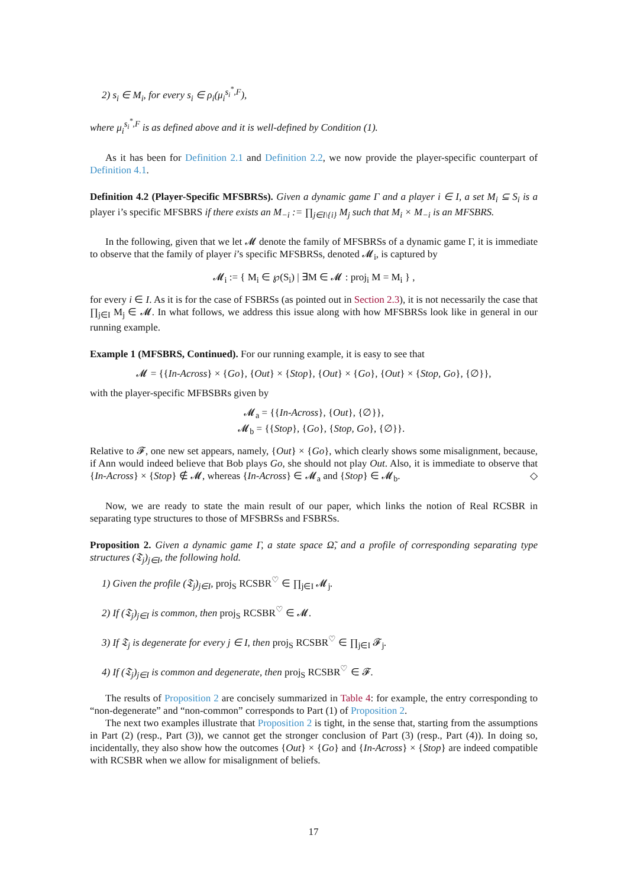2) s<sub>i</sub> ∈ M<sub>i</sub>, for every s<sub>i</sub> ∈ ρ<sub>i</sub>(μ<sub>i</sub><sup>s<sub>i</sub><sup>*</sup>,F</sup>),
where μ<sub>i</sub><sup>s<sub>i</sub><sup>*</sup>,F</sup> is as defined above and it is well-defined by Condition (1).
As it has been for Definition 2.1 and Definition 2.2, we now provide the player-specific counterpart of Definition 4.1.
Definition 4.2 (Player-Specific MFSBRSs). Given a dynamic game Γ and a player i ∈ I, a set M<sub>i</sub> ⊆ S<sub>i</sub> is a player i’s specific MFSBRS if there exists an M<sub>−i</sub> := ∏<sub>j∈I\{i}</sub> M<sub>j</sub> such that M<sub>i</sub> × M<sub>−i</sub> is an MFSBRS.
In the following, given that we let 𝓜 denote the family of MFSBRSs of a dynamic game Γ, it is immediate to observe that the family of player i’s specific MFSBRSs, denoted 𝓜<sub>i</sub>, is captured by
𝓜<sub>i</sub> := { M<sub>i</sub> ∈ ℘(S<sub>i</sub>) | ∃M ∈ 𝓜 : proj<sub>i</sub> M = M<sub>i</sub> } ,
for every i ∈ I. As it is for the case of FSBRSs (as pointed out in Section 2.3), it is not necessarily the case that ∏<sub>j∈I</sub> M<sub>j</sub> ∈ 𝓜. In what follows, we address this issue along with how MFSBRSs look like in general in our running example.
Example 1 (MFSBRS, Continued). For our running example, it is easy to see that
𝓜 = {{In-Across} × {Go}, {Out} × {Stop}, {Out} × {Go}, {Out} × {Stop, Go}, {∅}},
with the player-specific MFBSBRs given by
𝓜<sub>a</sub> = {{In-Across}, {Out}, {∅}},
𝓜<sub>b</sub> = {{Stop}, {Go}, {Stop, Go}, {∅}}.
Relative to 𝓕, one new set appears, namely, {Out} × {Go}, which clearly shows some misalignment, because, if Ann would indeed believe that Bob plays Go, she should not play Out. Also, it is immediate to observe that {In-Across} × {Stop} ∉ 𝓜, whereas {In-Across} ∈ 𝓜<sub>a</sub> and {Stop} ∈ 𝓜<sub>b</sub>. ◇
Now, we are ready to state the main result of our paper, which links the notion of Real RCSBR in separating type structures to those of MFSBRSs and FSBRSs.
Proposition 2. Given a dynamic game Γ, a state space Ω̃, and a profile of corresponding separating type structures (𝔗<sub>j</sub>)<sub>j∈I</sub>, the following hold.
1) Given the profile (𝔗<sub>j</sub>)<sub>j∈I</sub>, proj<sub>S</sub> RCSBR<sup>♡</sup> ∈ ∏<sub>j∈I</sub> 𝓜<sub>j</sub>.
2) If (𝔗<sub>j</sub>)<sub>j∈I</sub> is common, then proj<sub>S</sub> RCSBR<sup>♡</sup> ∈ 𝓜.
3) If 𝔗<sub>j</sub> is degenerate for every j ∈ I, then proj<sub>S</sub> RCSBR<sup>♡</sup> ∈ ∏<sub>j∈I</sub> 𝓕<sub>j</sub>.
4) If (𝔗<sub>j</sub>)<sub>j∈I</sub> is common and degenerate, then proj<sub>S</sub> RCSBR<sup>♡</sup> ∈ 𝓕.
The results of Proposition 2 are concisely summarized in Table 4: for example, the entry corresponding to “non-degenerate” and “non-common” corresponds to Part (1) of Proposition 2.
The next two examples illustrate that Proposition 2 is tight, in the sense that, starting from the assumptions in Part (2) (resp., Part (3)), we cannot get the stronger conclusion of Part (3) (resp., Part (4)). In doing so, incidentally, they also show how the outcomes {Out} × {Go} and {In-Across} × {Stop} are indeed compatible with RCSBR when we allow for misalignment of beliefs.
17